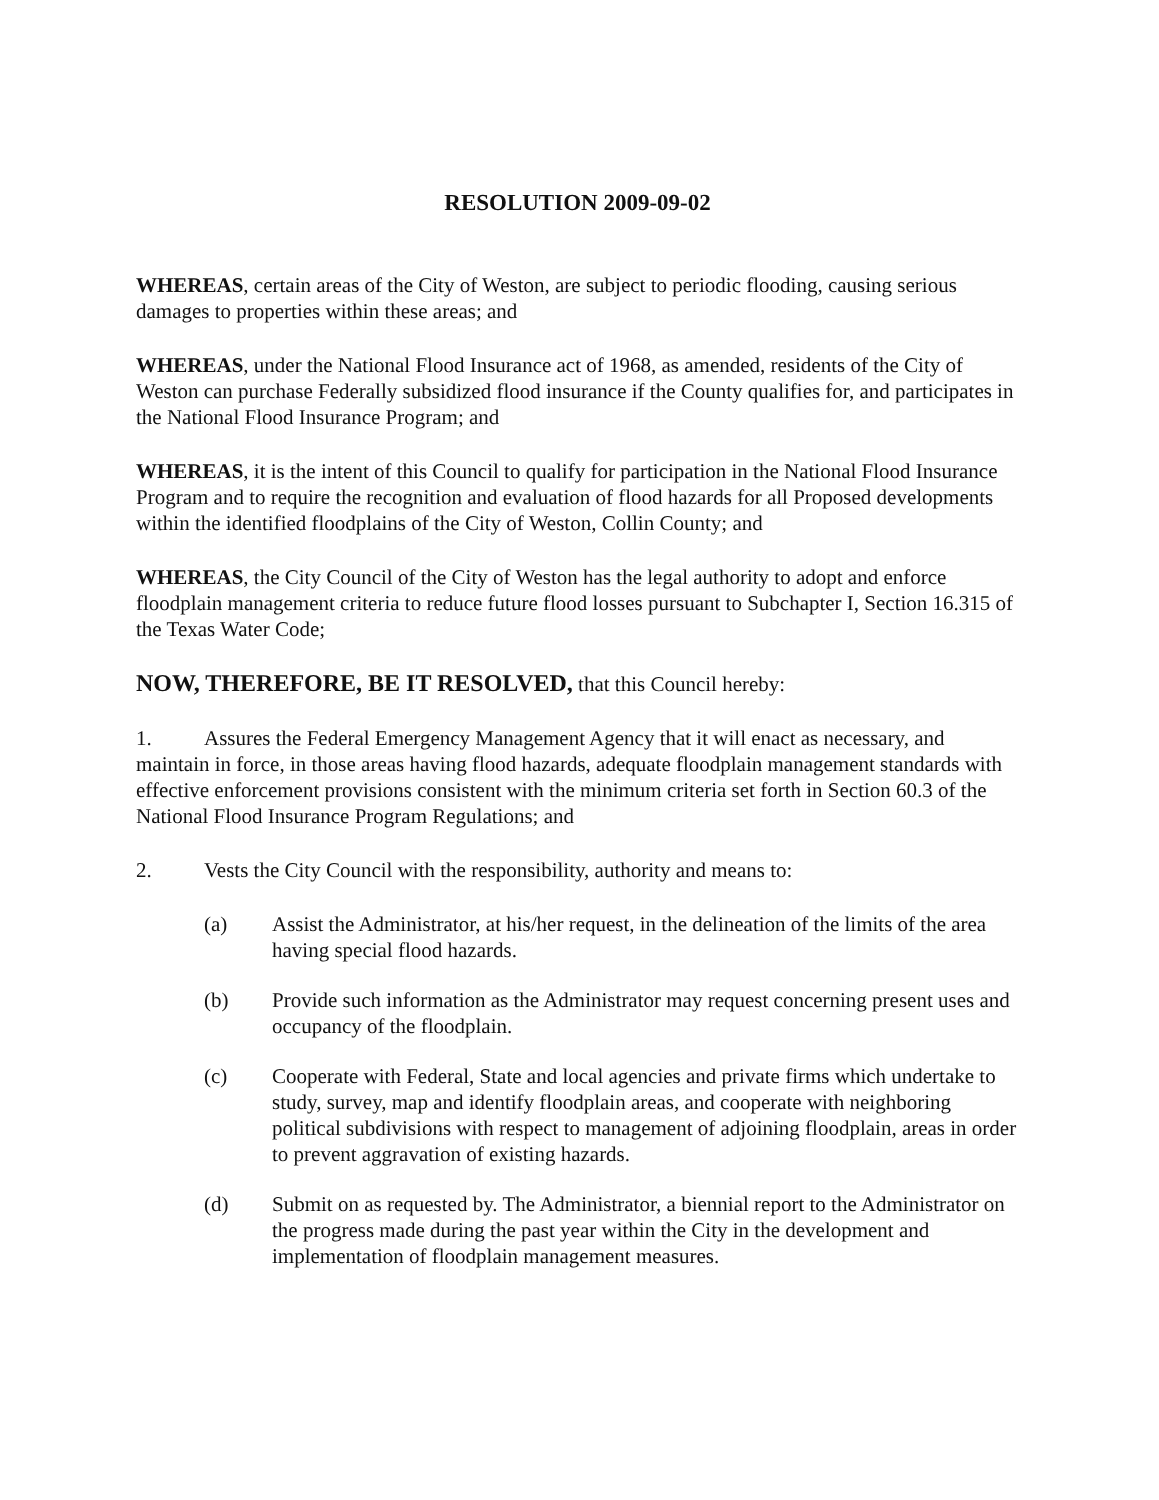RESOLUTION 2009-09-02
WHEREAS, certain areas of the City of Weston, are subject to periodic flooding, causing serious damages to properties within these areas; and
WHEREAS, under the National Flood Insurance act of 1968, as amended, residents of the City of Weston can purchase Federally subsidized flood insurance if the County qualifies for, and participates in the National Flood Insurance Program; and
WHEREAS, it is the intent of this Council to qualify for participation in the National Flood Insurance Program and to require the recognition and evaluation of flood hazards for all Proposed developments within the identified floodplains of the City of Weston, Collin County; and
WHEREAS, the City Council of the City of Weston has the legal authority to adopt and enforce floodplain management criteria to reduce future flood losses pursuant to Subchapter I, Section 16.315 of the Texas Water Code;
NOW, THEREFORE, BE IT RESOLVED, that this Council hereby:
1. Assures the Federal Emergency Management Agency that it will enact as necessary, and maintain in force, in those areas having flood hazards, adequate floodplain management standards with effective enforcement provisions consistent with the minimum criteria set forth in Section 60.3 of the National Flood Insurance Program Regulations; and
2. Vests the City Council with the responsibility, authority and means to:
(a) Assist the Administrator, at his/her request, in the delineation of the limits of the area having special flood hazards.
(b) Provide such information as the Administrator may request concerning present uses and occupancy of the floodplain.
(c) Cooperate with Federal, State and local agencies and private firms which undertake to study, survey, map and identify floodplain areas, and cooperate with neighboring political subdivisions with respect to management of adjoining floodplain, areas in order to prevent aggravation of existing hazards.
(d) Submit on as requested by. The Administrator, a biennial report to the Administrator on the progress made during the past year within the City in the development and implementation of floodplain management measures.